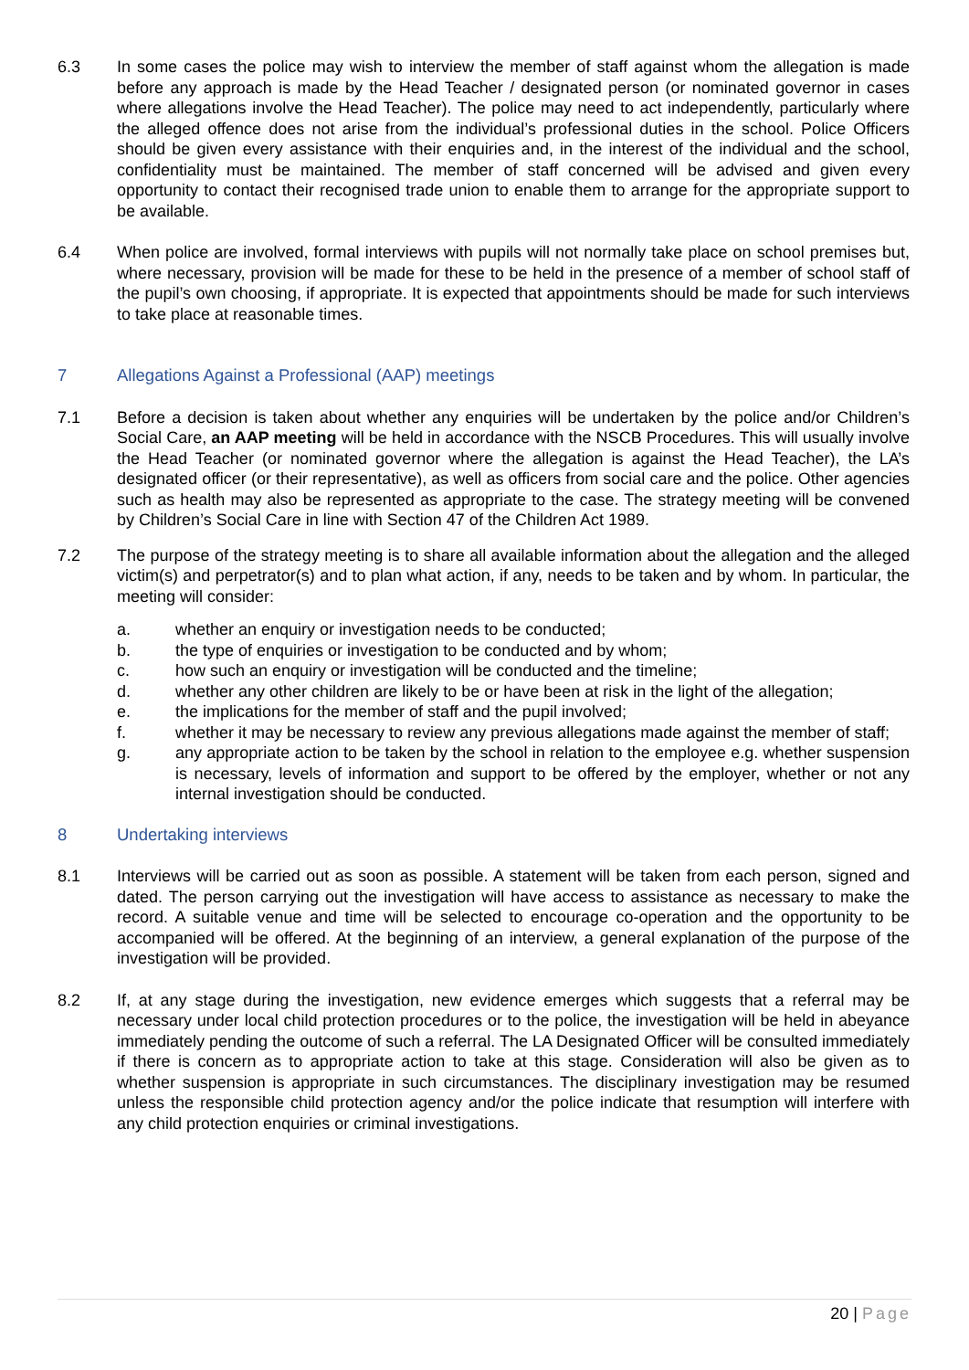6.3 In some cases the police may wish to interview the member of staff against whom the allegation is made before any approach is made by the Head Teacher / designated person (or nominated governor in cases where allegations involve the Head Teacher). The police may need to act independently, particularly where the alleged offence does not arise from the individual’s professional duties in the school. Police Officers should be given every assistance with their enquiries and, in the interest of the individual and the school, confidentiality must be maintained. The member of staff concerned will be advised and given every opportunity to contact their recognised trade union to enable them to arrange for the appropriate support to be available.
6.4 When police are involved, formal interviews with pupils will not normally take place on school premises but, where necessary, provision will be made for these to be held in the presence of a member of school staff of the pupil’s own choosing, if appropriate. It is expected that appointments should be made for such interviews to take place at reasonable times.
7 Allegations Against a Professional (AAP) meetings
7.1 Before a decision is taken about whether any enquiries will be undertaken by the police and/or Children’s Social Care, an AAP meeting will be held in accordance with the NSCB Procedures. This will usually involve the Head Teacher (or nominated governor where the allegation is against the Head Teacher), the LA’s designated officer (or their representative), as well as officers from social care and the police. Other agencies such as health may also be represented as appropriate to the case. The strategy meeting will be convened by Children’s Social Care in line with Section 47 of the Children Act 1989.
7.2 The purpose of the strategy meeting is to share all available information about the allegation and the alleged victim(s) and perpetrator(s) and to plan what action, if any, needs to be taken and by whom. In particular, the meeting will consider:
a. whether an enquiry or investigation needs to be conducted;
b. the type of enquiries or investigation to be conducted and by whom;
c. how such an enquiry or investigation will be conducted and the timeline;
d. whether any other children are likely to be or have been at risk in the light of the allegation;
e. the implications for the member of staff and the pupil involved;
f. whether it may be necessary to review any previous allegations made against the member of staff;
g. any appropriate action to be taken by the school in relation to the employee e.g. whether suspension is necessary, levels of information and support to be offered by the employer, whether or not any internal investigation should be conducted.
8 Undertaking interviews
8.1 Interviews will be carried out as soon as possible. A statement will be taken from each person, signed and dated. The person carrying out the investigation will have access to assistance as necessary to make the record. A suitable venue and time will be selected to encourage co-operation and the opportunity to be accompanied will be offered. At the beginning of an interview, a general explanation of the purpose of the investigation will be provided.
8.2 If, at any stage during the investigation, new evidence emerges which suggests that a referral may be necessary under local child protection procedures or to the police, the investigation will be held in abeyance immediately pending the outcome of such a referral. The LA Designated Officer will be consulted immediately if there is concern as to appropriate action to take at this stage. Consideration will also be given as to whether suspension is appropriate in such circumstances. The disciplinary investigation may be resumed unless the responsible child protection agency and/or the police indicate that resumption will interfere with any child protection enquiries or criminal investigations.
20 | Page